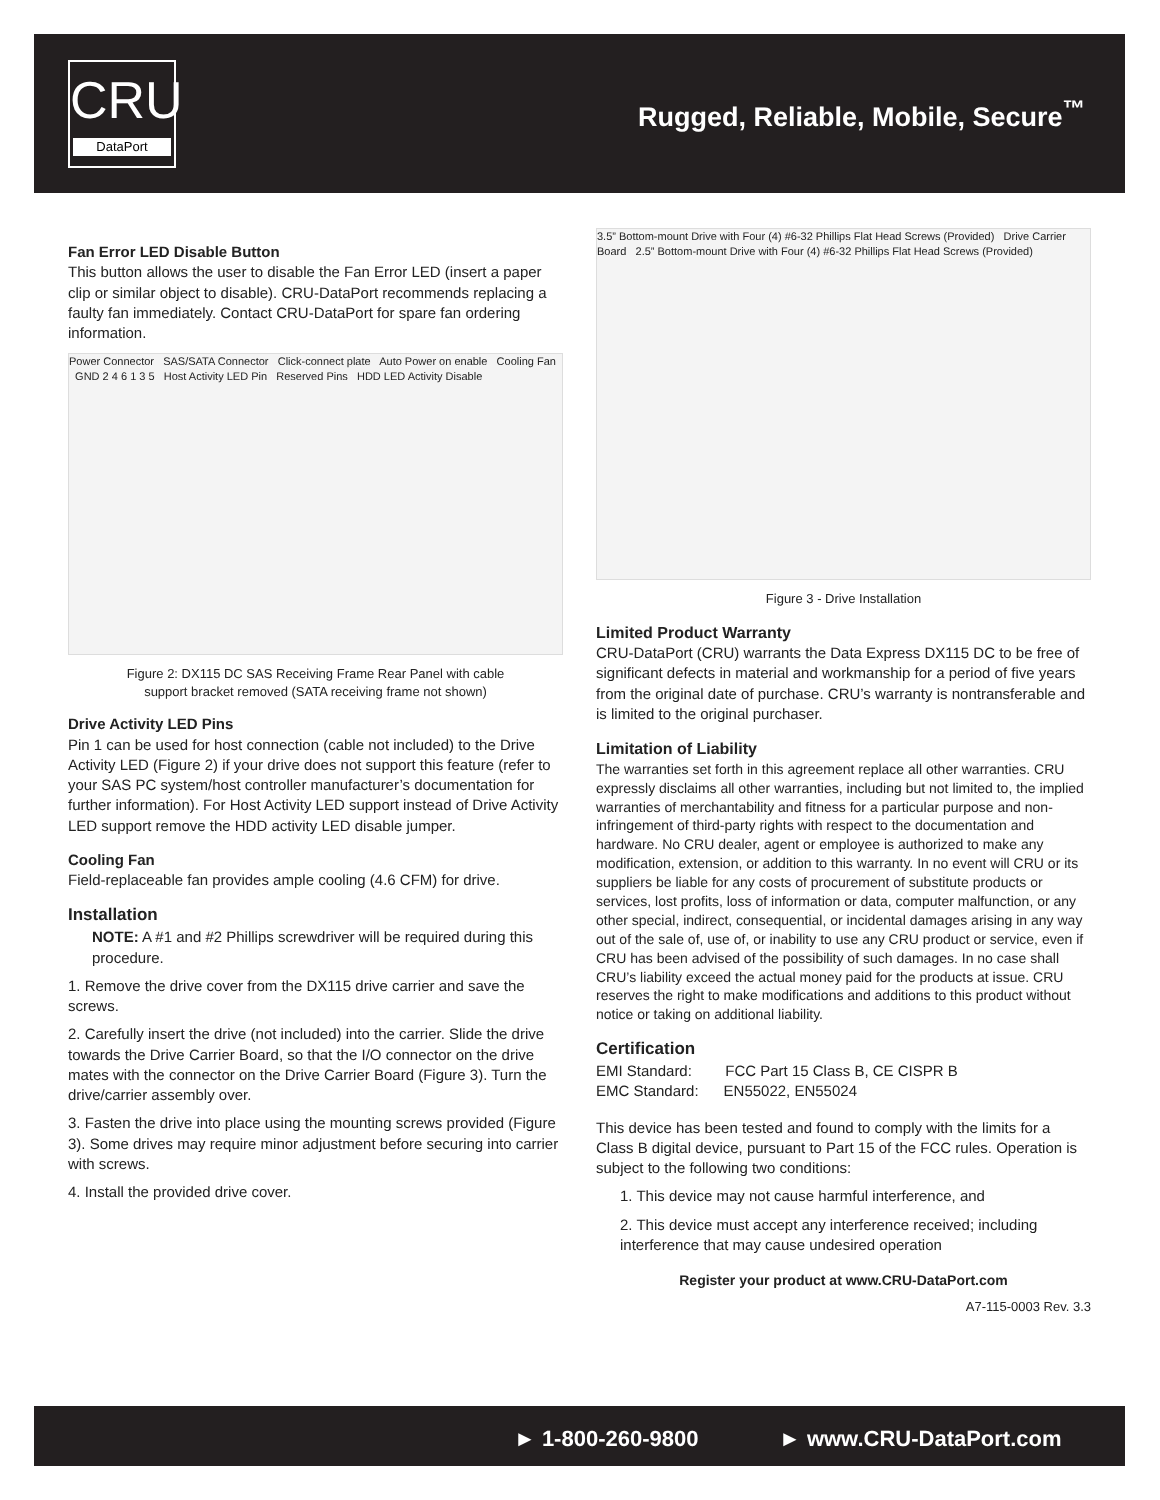CRU
DataPort
Rugged, Reliable, Mobile, Secure<sup>™</sup>
Fan Error LED Disable Button
This button allows the user to disable the Fan Error LED (insert a paper clip or similar object to disable). CRU-DataPort recommends replacing a faulty fan immediately. Contact CRU-DataPort for spare fan ordering information.
Power Connector SAS/SATA Connector Click-connect plate Auto Power on enable Cooling Fan GND 2 4 6 1 3 5 Host Activity LED Pin Reserved Pins HDD LED Activity Disable
Figure 2: DX115 DC SAS Receiving Frame Rear Panel with cable support bracket removed (SATA receiving frame not shown)
Drive Activity LED Pins
Pin 1 can be used for host connection (cable not included) to the Drive Activity LED (Figure 2) if your drive does not support this feature (refer to your SAS PC system/host controller manufacturer’s documentation for further information). For Host Activity LED support instead of Drive Activity LED support remove the HDD activity LED disable jumper.
Cooling Fan
Field-replaceable fan provides ample cooling (4.6 CFM) for drive.
Installation
NOTE: A #1 and #2 Phillips screwdriver will be required during this procedure.
1. Remove the drive cover from the DX115 drive carrier and save the screws.
2. Carefully insert the drive (not included) into the carrier. Slide the drive towards the Drive Carrier Board, so that the I/O connector on the drive mates with the connector on the Drive Carrier Board (Figure 3). Turn the drive/carrier assembly over.
3. Fasten the drive into place using the mounting screws provided (Figure 3). Some drives may require minor adjustment before securing into carrier with screws.
4. Install the provided drive cover.
3.5” Bottom-mount Drive with Four (4) #6-32 Phillips Flat Head Screws (Provided) Drive Carrier Board 2.5” Bottom-mount Drive with Four (4) #6-32 Phillips Flat Head Screws (Provided)
Figure 3 - Drive Installation
Limited Product Warranty
CRU-DataPort (CRU) warrants the Data Express DX115 DC to be free of significant defects in material and workmanship for a period of five years from the original date of purchase. CRU’s warranty is nontransferable and is limited to the original purchaser.
Limitation of Liability
The warranties set forth in this agreement replace all other warranties. CRU expressly disclaims all other warranties, including but not limited to, the implied warranties of merchantability and fitness for a particular purpose and non-infringement of third-party rights with respect to the documentation and hardware. No CRU dealer, agent or employee is authorized to make any modification, extension, or addition to this warranty. In no event will CRU or its suppliers be liable for any costs of procurement of substitute products or services, lost profits, loss of information or data, computer malfunction, or any other special, indirect, consequential, or incidental damages arising in any way out of the sale of, use of, or inability to use any CRU product or service, even if CRU has been advised of the possibility of such damages. In no case shall CRU’s liability exceed the actual money paid for the products at issue. CRU reserves the right to make modifications and additions to this product without notice or taking on additional liability.
Certification
EMI Standard: FCC Part 15 Class B, CE CISPR B
EMC Standard: EN55022, EN55024
This device has been tested and found to comply with the limits for a Class B digital device, pursuant to Part 15 of the FCC rules. Operation is subject to the following two conditions:
1. This device may not cause harmful interference, and
2. This device must accept any interference received; including interference that may cause undesired operation
Register your product at www.CRU-DataPort.com
A7-115-0003 Rev. 3.3
► 1-800-260-9800 ► www.CRU-DataPort.com